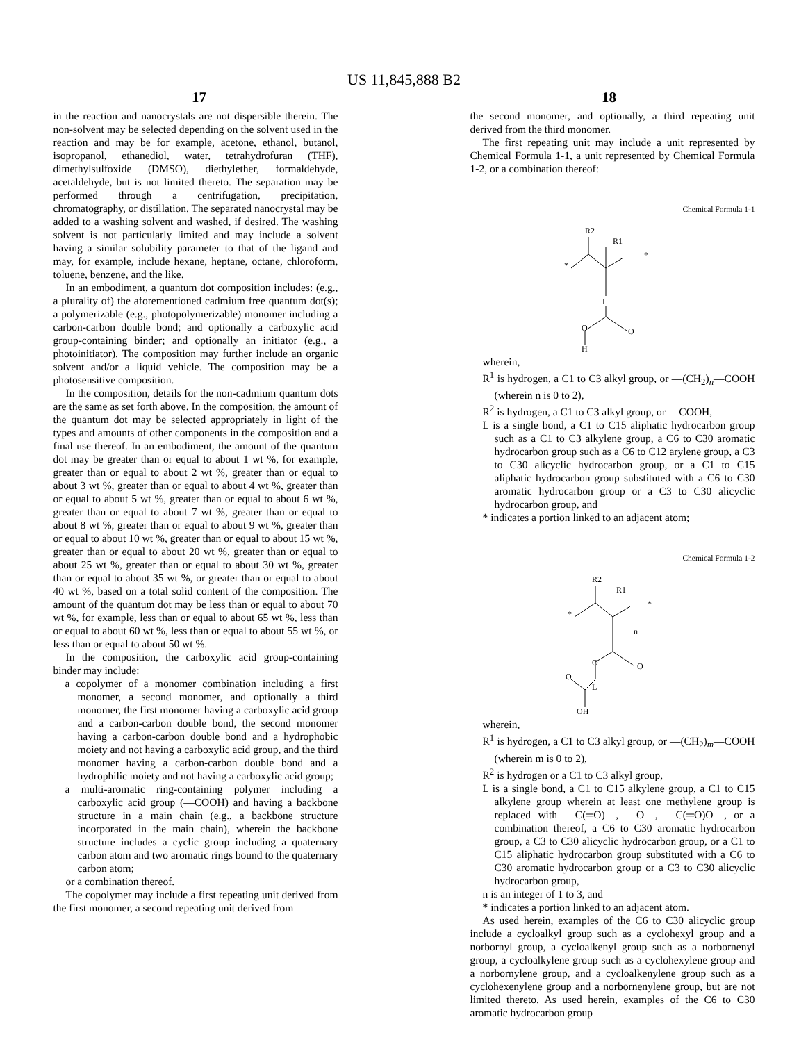US 11,845,888 B2
17 18
in the reaction and nanocrystals are not dispersible therein. The non-solvent may be selected depending on the solvent used in the reaction and may be for example, acetone, ethanol, butanol, isopropanol, ethanediol, water, tetrahydrofuran (THF), dimethylsulfoxide (DMSO), diethylether, formaldehyde, acetaldehyde, but is not limited thereto. The separation may be performed through a centrifugation, precipitation, chromatography, or distillation. The separated nanocrystal may be added to a washing solvent and washed, if desired. The washing solvent is not particularly limited and may include a solvent having a similar solubility parameter to that of the ligand and may, for example, include hexane, heptane, octane, chloroform, toluene, benzene, and the like.
In an embodiment, a quantum dot composition includes: (e.g., a plurality of) the aforementioned cadmium free quantum dot(s); a polymerizable (e.g., photopolymerizable) monomer including a carbon-carbon double bond; and optionally a carboxylic acid group-containing binder; and optionally an initiator (e.g., a photoinitiator). The composition may further include an organic solvent and/or a liquid vehicle. The composition may be a photosensitive composition.
In the composition, details for the non-cadmium quantum dots are the same as set forth above. In the composition, the amount of the quantum dot may be selected appropriately in light of the types and amounts of other components in the composition and a final use thereof. In an embodiment, the amount of the quantum dot may be greater than or equal to about 1 wt %, for example, greater than or equal to about 2 wt %, greater than or equal to about 3 wt %, greater than or equal to about 4 wt %, greater than or equal to about 5 wt %, greater than or equal to about 6 wt %, greater than or equal to about 7 wt %, greater than or equal to about 8 wt %, greater than or equal to about 9 wt %, greater than or equal to about 10 wt %, greater than or equal to about 15 wt %, greater than or equal to about 20 wt %, greater than or equal to about 25 wt %, greater than or equal to about 30 wt %, greater than or equal to about 35 wt %, or greater than or equal to about 40 wt %, based on a total solid content of the composition. The amount of the quantum dot may be less than or equal to about 70 wt %, for example, less than or equal to about 65 wt %, less than or equal to about 60 wt %, less than or equal to about 55 wt %, or less than or equal to about 50 wt %.
In the composition, the carboxylic acid group-containing binder may include:
a copolymer of a monomer combination including a first monomer, a second monomer, and optionally a third monomer, the first monomer having a carboxylic acid group and a carbon-carbon double bond, the second monomer having a carbon-carbon double bond and a hydrophobic moiety and not having a carboxylic acid group, and the third monomer having a carbon-carbon double bond and a hydrophilic moiety and not having a carboxylic acid group;
a multi-aromatic ring-containing polymer including a carboxylic acid group (—COOH) and having a backbone structure in a main chain (e.g., a backbone structure incorporated in the main chain), wherein the backbone structure includes a cyclic group including a quaternary carbon atom and two aromatic rings bound to the quaternary carbon atom;
or a combination thereof.
The copolymer may include a first repeating unit derived from the first monomer, a second repeating unit derived from
the second monomer, and optionally, a third repeating unit derived from the third monomer.
The first repeating unit may include a unit represented by Chemical Formula 1-1, a unit represented by Chemical Formula 1-2, or a combination thereof:
Chemical Formula 1-1
R2
R1
*
*
L
O
O
H
wherein,
R<sup>1</sup> is hydrogen, a C1 to C3 alkyl group, or —(CH<sub>2</sub>)<sub>n</sub>—COOH (wherein n is 0 to 2),
R<sup>2</sup> is hydrogen, a C1 to C3 alkyl group, or —COOH,
L is a single bond, a C1 to C15 aliphatic hydrocarbon group such as a C1 to C3 alkylene group, a C6 to C30 aromatic hydrocarbon group such as a C6 to C12 arylene group, a C3 to C30 alicyclic hydrocarbon group, or a C1 to C15 aliphatic hydrocarbon group substituted with a C6 to C30 aromatic hydrocarbon group or a C3 to C30 alicyclic hydrocarbon group, and
* indicates a portion linked to an adjacent atom;
Chemical Formula 1-2
R2
R1
*
*
n
O
O
L
O
OH
wherein,
R<sup>1</sup> is hydrogen, a C1 to C3 alkyl group, or —(CH<sub>2</sub>)<sub>m</sub>—COOH (wherein m is 0 to 2),
R<sup>2</sup> is hydrogen or a C1 to C3 alkyl group,
L is a single bond, a C1 to C15 alkylene group, a C1 to C15 alkylene group wherein at least one methylene group is replaced with —C(═O)—, —O—, —C(═O)O—, or a combination thereof, a C6 to C30 aromatic hydrocarbon group, a C3 to C30 alicyclic hydrocarbon group, or a C1 to C15 aliphatic hydrocarbon group substituted with a C6 to C30 aromatic hydrocarbon group or a C3 to C30 alicyclic hydrocarbon group,
n is an integer of 1 to 3, and
* indicates a portion linked to an adjacent atom.
As used herein, examples of the C6 to C30 alicyclic group include a cycloalkyl group such as a cyclohexyl group and a norbornyl group, a cycloalkenyl group such as a norbornenyl group, a cycloalkylene group such as a cyclohexylene group and a norbornylene group, and a cycloalkenylene group such as a cyclohexenylene group and a norbornenylene group, but are not limited thereto. As used herein, examples of the C6 to C30 aromatic hydrocarbon group